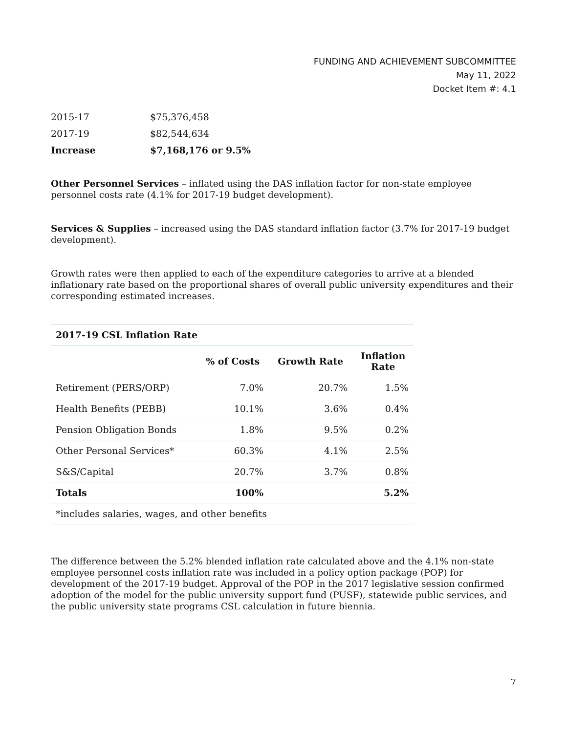FUNDING AND ACHIEVEMENT SUBCOMMITTEE
May 11, 2022
Docket Item #: 4.1
| 2015-17 | $75,376,458 |
| 2017-19 | $82,544,634 |
| Increase | $7,168,176 or 9.5% |
Other Personnel Services – inflated using the DAS inflation factor for non-state employee personnel costs rate (4.1% for 2017-19 budget development).
Services & Supplies – increased using the DAS standard inflation factor (3.7% for 2017-19 budget development).
Growth rates were then applied to each of the expenditure categories to arrive at a blended inflationary rate based on the proportional shares of overall public university expenditures and their corresponding estimated increases.
| 2017-19 CSL Inflation Rate | | | |
| --- | --- | --- | --- |
| | % of Costs | Growth Rate | Inflation Rate |
| Retirement (PERS/ORP) | 7.0% | 20.7% | 1.5% |
| Health Benefits (PEBB) | 10.1% | 3.6% | 0.4% |
| Pension Obligation Bonds | 1.8% | 9.5% | 0.2% |
| Other Personal Services* | 60.3% | 4.1% | 2.5% |
| S&S/Capital | 20.7% | 3.7% | 0.8% |
| Totals | 100% | | 5.2% |
| *includes salaries, wages, and other benefits | | | |
The difference between the 5.2% blended inflation rate calculated above and the 4.1% non-state employee personnel costs inflation rate was included in a policy option package (POP) for development of the 2017-19 budget. Approval of the POP in the 2017 legislative session confirmed adoption of the model for the public university support fund (PUSF), statewide public services, and the public university state programs CSL calculation in future biennia.
7